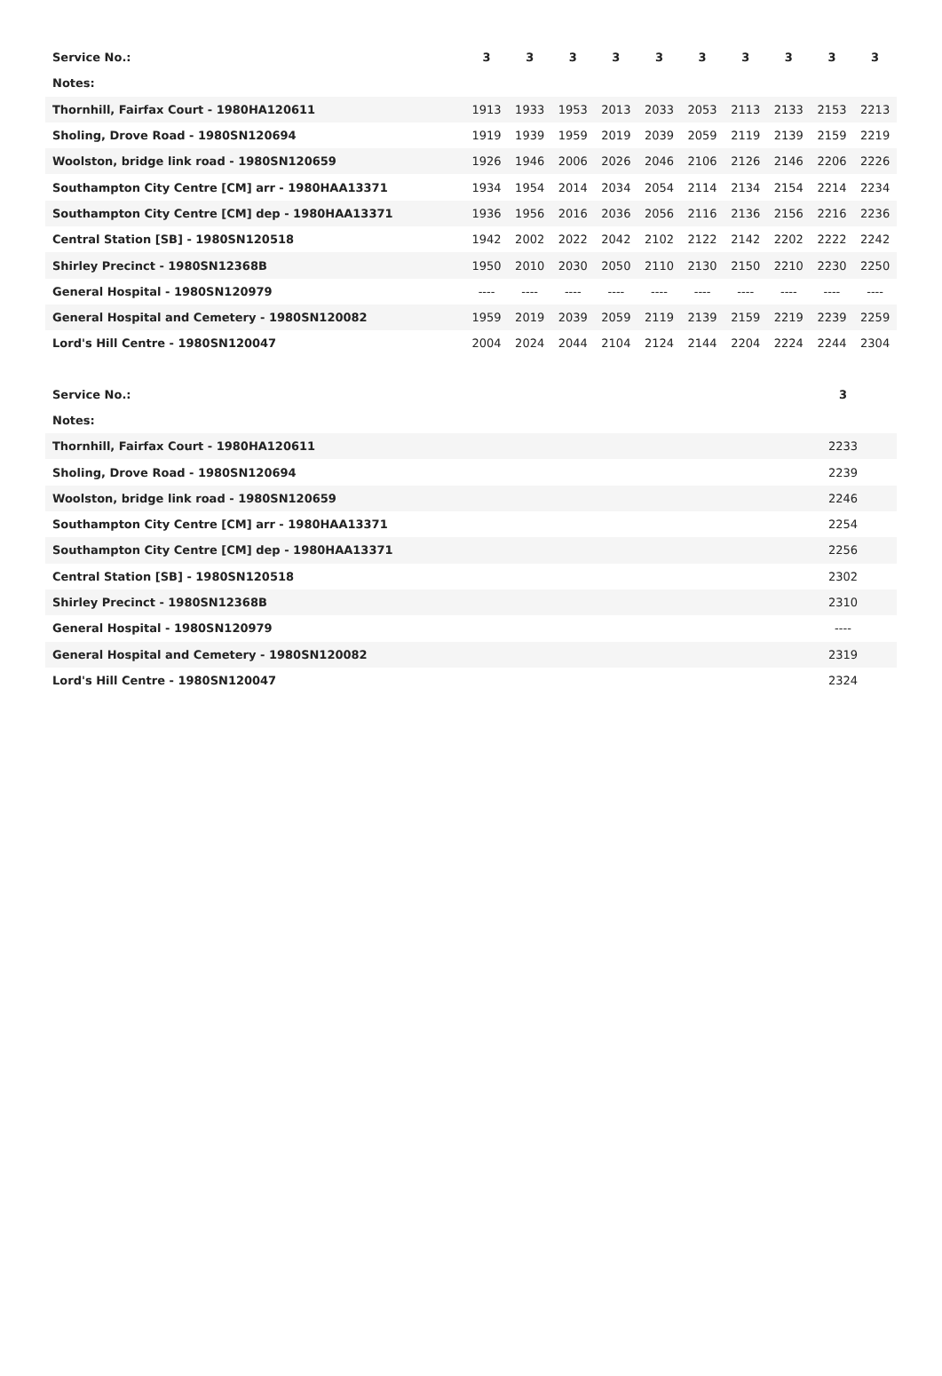| Service No.: | 3 | 3 | 3 | 3 | 3 | 3 | 3 | 3 | 3 | 3 |
| --- | --- | --- | --- | --- | --- | --- | --- | --- | --- | --- |
| Notes: | | | | | | | | | | |
| Thornhill, Fairfax Court - 1980HA120611 | 1913 | 1933 | 1953 | 2013 | 2033 | 2053 | 2113 | 2133 | 2153 | 2213 |
| Sholing, Drove Road - 1980SN120694 | 1919 | 1939 | 1959 | 2019 | 2039 | 2059 | 2119 | 2139 | 2159 | 2219 |
| Woolston, bridge link road - 1980SN120659 | 1926 | 1946 | 2006 | 2026 | 2046 | 2106 | 2126 | 2146 | 2206 | 2226 |
| Southampton City Centre [CM] arr - 1980HAA13371 | 1934 | 1954 | 2014 | 2034 | 2054 | 2114 | 2134 | 2154 | 2214 | 2234 |
| Southampton City Centre [CM] dep - 1980HAA13371 | 1936 | 1956 | 2016 | 2036 | 2056 | 2116 | 2136 | 2156 | 2216 | 2236 |
| Central Station [SB] - 1980SN120518 | 1942 | 2002 | 2022 | 2042 | 2102 | 2122 | 2142 | 2202 | 2222 | 2242 |
| Shirley Precinct - 1980SN12368B | 1950 | 2010 | 2030 | 2050 | 2110 | 2130 | 2150 | 2210 | 2230 | 2250 |
| General Hospital - 1980SN120979 | ---- | ---- | ---- | ---- | ---- | ---- | ---- | ---- | ---- | ---- |
| General Hospital and Cemetery - 1980SN120082 | 1959 | 2019 | 2039 | 2059 | 2119 | 2139 | 2159 | 2219 | 2239 | 2259 |
| Lord's Hill Centre - 1980SN120047 | 2004 | 2024 | 2044 | 2104 | 2124 | 2144 | 2204 | 2224 | 2244 | 2304 |
| Service No.: | 3 |
| --- | --- |
| Notes: | |
| Thornhill, Fairfax Court - 1980HA120611 | 2233 |
| Sholing, Drove Road - 1980SN120694 | 2239 |
| Woolston, bridge link road - 1980SN120659 | 2246 |
| Southampton City Centre [CM] arr - 1980HAA13371 | 2254 |
| Southampton City Centre [CM] dep - 1980HAA13371 | 2256 |
| Central Station [SB] - 1980SN120518 | 2302 |
| Shirley Precinct - 1980SN12368B | 2310 |
| General Hospital - 1980SN120979 | ---- |
| General Hospital and Cemetery - 1980SN120082 | 2319 |
| Lord's Hill Centre - 1980SN120047 | 2324 |